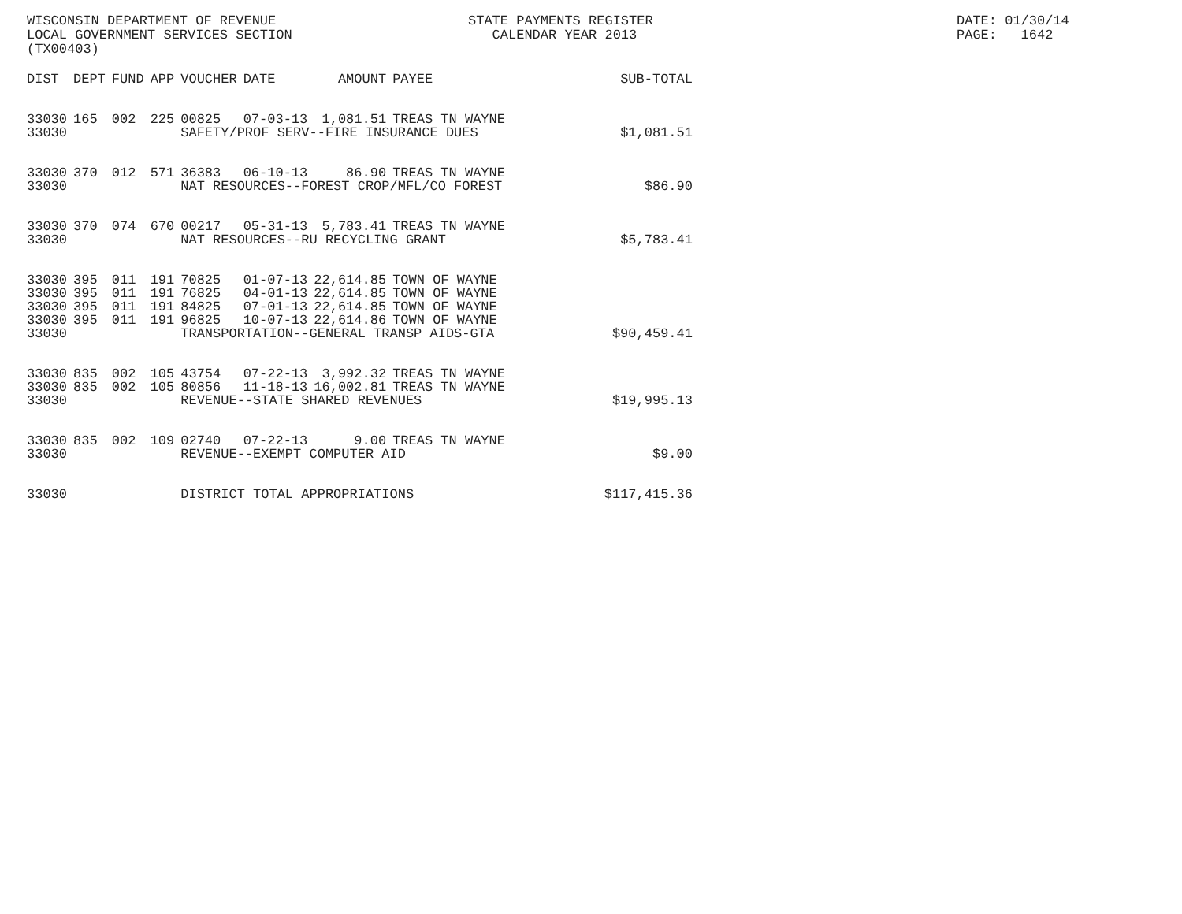WISCONSIN DEPARTMENT OF REVENUE LOCAL GOVERNMENT SERVICES SECTION (TX00403)
STATE PAYMENTS REGISTER CALENDAR YEAR 2013
DATE: 01/30/14 PAGE: 1642
| DIST | DEPT | FUND | APP | VOUCHER | DATE | AMOUNT | PAYEE | SUB-TOTAL |
| --- | --- | --- | --- | --- | --- | --- | --- | --- |
| 33030 | 165 | 002 | 225 | 00825 | 07-03-13 | 1,081.51 | TREAS TN WAYNE | |
| 33030 | | | | SAFETY/PROF SERV--FIRE INSURANCE DUES | | | | $1,081.51 |
| 33030 | 370 | 012 | 571 | 36383 | 06-10-13 | 86.90 | TREAS TN WAYNE | |
| 33030 | | | | NAT RESOURCES--FOREST CROP/MFL/CO FOREST | | | | $86.90 |
| 33030 | 370 | 074 | 670 | 00217 | 05-31-13 | 5,783.41 | TREAS TN WAYNE | |
| 33030 | | | | NAT RESOURCES--RU RECYCLING GRANT | | | | $5,783.41 |
| 33030 | 395 | 011 | 191 | 70825 | 01-07-13 | 22,614.85 | TOWN OF WAYNE | |
| 33030 | 395 | 011 | 191 | 76825 | 04-01-13 | 22,614.85 | TOWN OF WAYNE | |
| 33030 | 395 | 011 | 191 | 84825 | 07-01-13 | 22,614.85 | TOWN OF WAYNE | |
| 33030 | 395 | 011 | 191 | 96825 | 10-07-13 | 22,614.86 | TOWN OF WAYNE | |
| 33030 | | | | TRANSPORTATION--GENERAL TRANSP AIDS-GTA | | | | $90,459.41 |
| 33030 | 835 | 002 | 105 | 43754 | 07-22-13 | 3,992.32 | TREAS TN WAYNE | |
| 33030 | 835 | 002 | 105 | 80856 | 11-18-13 | 16,002.81 | TREAS TN WAYNE | |
| 33030 | | | | REVENUE--STATE SHARED REVENUES | | | | $19,995.13 |
| 33030 | 835 | 002 | 109 | 02740 | 07-22-13 | 9.00 | TREAS TN WAYNE | |
| 33030 | | | | REVENUE--EXEMPT COMPUTER AID | | | | $9.00 |
| 33030 | | | | DISTRICT TOTAL APPROPRIATIONS | | | | $117,415.36 |